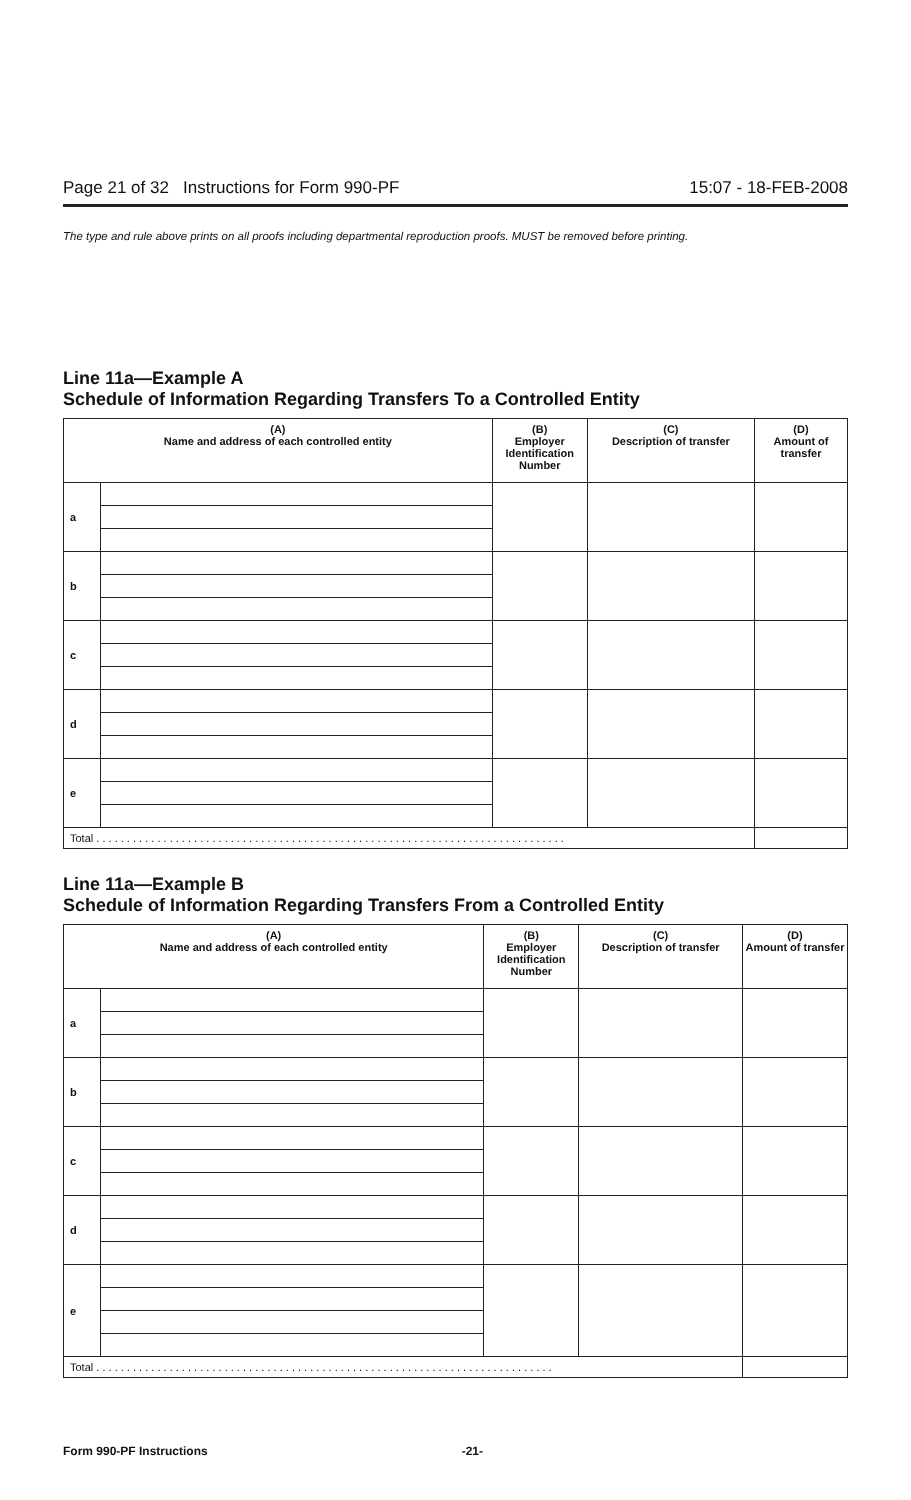Page 21 of 32 Instructions for Form 990-PF 15:07 - 18-FEB-2008
The type and rule above prints on all proofs including departmental reproduction proofs. MUST be removed before printing.
Line 11a—Example A
Schedule of Information Regarding Transfers To a Controlled Entity
| (A) Name and address of each controlled entity | | (B) Employer Identification Number | (C) Description of transfer | (D) Amount of transfer |
| --- | --- | --- | --- | --- |
| a | | | | |
| b | | | | |
| c | | | | |
| d | | | | |
| e | | | | |
| Total . . . . . . . . . . . . . . . . . . . . . . . . . . . . . . . . . . . . . . . . . . . . . . . . . . . . . . . . . . . . . . . . . . . . . . . . . . . . . | | | | |
Line 11a—Example B
Schedule of Information Regarding Transfers From a Controlled Entity
| (A) Name and address of each controlled entity | | (B) Employer Identification Number | (C) Description of transfer | (D) Amount of transfer |
| --- | --- | --- | --- | --- |
| a | | | | |
| b | | | | |
| c | | | | |
| d | | | | |
| e | | | | |
| Total . . . . . . . . . . . . . . . . . . . . . . . . . . . . . . . . . . . . . . . . . . . . . . . . . . . . . . . . . . . . . . . . . . . . . . . . . . . | | | | |
Form 990-PF Instructions -21-